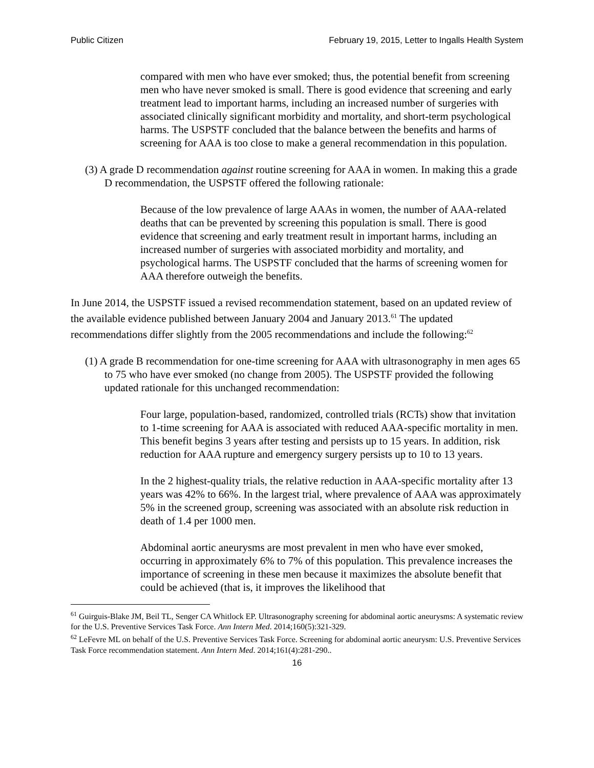Public Citizen February 19, 2015, Letter to Ingalls Health System
compared with men who have ever smoked; thus, the potential benefit from screening men who have never smoked is small. There is good evidence that screening and early treatment lead to important harms, including an increased number of surgeries with associated clinically significant morbidity and mortality, and short-term psychological harms. The USPSTF concluded that the balance between the benefits and harms of screening for AAA is too close to make a general recommendation in this population.
(3) A grade D recommendation against routine screening for AAA in women. In making this a grade D recommendation, the USPSTF offered the following rationale:
Because of the low prevalence of large AAAs in women, the number of AAA-related deaths that can be prevented by screening this population is small. There is good evidence that screening and early treatment result in important harms, including an increased number of surgeries with associated morbidity and mortality, and psychological harms. The USPSTF concluded that the harms of screening women for AAA therefore outweigh the benefits.
In June 2014, the USPSTF issued a revised recommendation statement, based on an updated review of the available evidence published between January 2004 and January 2013.<sup>61</sup> The updated recommendations differ slightly from the 2005 recommendations and include the following:<sup>62</sup>
(1) A grade B recommendation for one-time screening for AAA with ultrasonography in men ages 65 to 75 who have ever smoked (no change from 2005). The USPSTF provided the following updated rationale for this unchanged recommendation:
Four large, population-based, randomized, controlled trials (RCTs) show that invitation to 1-time screening for AAA is associated with reduced AAA-specific mortality in men. This benefit begins 3 years after testing and persists up to 15 years. In addition, risk reduction for AAA rupture and emergency surgery persists up to 10 to 13 years.
In the 2 highest-quality trials, the relative reduction in AAA-specific mortality after 13 years was 42% to 66%. In the largest trial, where prevalence of AAA was approximately 5% in the screened group, screening was associated with an absolute risk reduction in death of 1.4 per 1000 men.
Abdominal aortic aneurysms are most prevalent in men who have ever smoked, occurring in approximately 6% to 7% of this population. This prevalence increases the importance of screening in these men because it maximizes the absolute benefit that could be achieved (that is, it improves the likelihood that
<sup>61</sup> Guirguis-Blake JM, Beil TL, Senger CA Whitlock EP. Ultrasonography screening for abdominal aortic aneurysms: A systematic review for the U.S. Preventive Services Task Force. Ann Intern Med. 2014;160(5):321-329.
<sup>62</sup> LeFevre ML on behalf of the U.S. Preventive Services Task Force. Screening for abdominal aortic aneurysm: U.S. Preventive Services Task Force recommendation statement. Ann Intern Med. 2014;161(4):281-290..
16